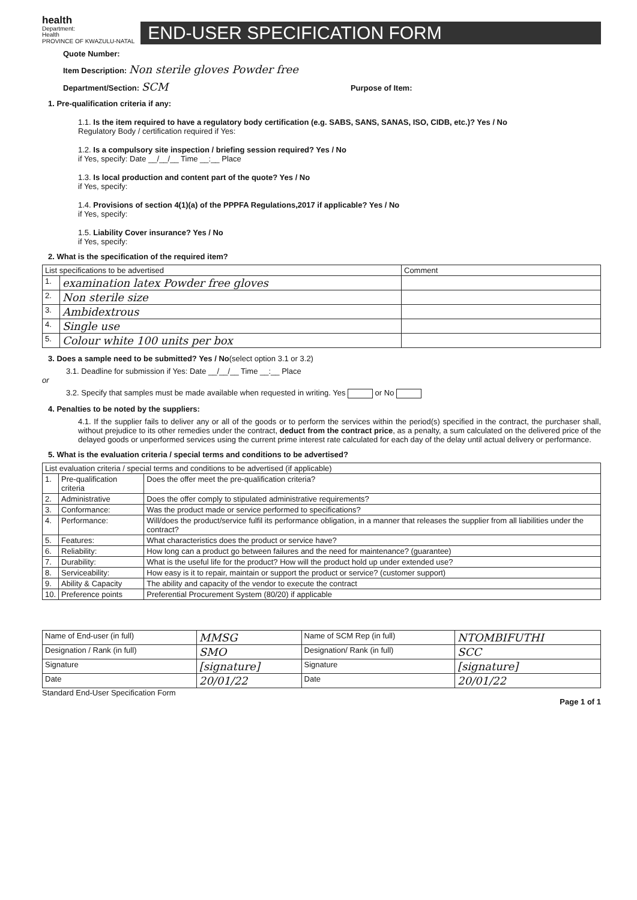health
Department:
Health
PROVINCE OF KWAZULU-NATAL
END-USER SPECIFICATION FORM
Quote Number:
Item Description: Non sterile gloves Powder free
Department/Section: SCM Purpose of Item:
1. Pre-qualification criteria if any:
1.1. Is the item required to have a regulatory body certification (e.g. SABS, SANS, SANAS, ISO, CIDB, etc.)? Yes / No
Regulatory Body / certification required if Yes:
1.2. Is a compulsory site inspection / briefing session required? Yes / No
if Yes, specify: Date __/__/__ Time __:__ Place
1.3. Is local production and content part of the quote? Yes / No
if Yes, specify:
1.4. Provisions of section 4(1)(a) of the PPPFA Regulations,2017 if applicable? Yes / No
if Yes, specify:
1.5. Liability Cover insurance? Yes / No
if Yes, specify:
2. What is the specification of the required item?
| List specifications to be advertised | | Comment |
| --- | --- | --- |
| 1. | examination latex Powder free gloves | |
| 2. | Non sterile size | |
| 3. | Ambidextrous | |
| 4. | Single use | |
| 5. | Colour white 100 units per box | |
3. Does a sample need to be submitted? Yes / No(select option 3.1 or 3.2)
3.1. Deadline for submission if Yes: Date __/__/__ Time __:__ Place
or
3.2. Specify that samples must be made available when requested in writing. Yes or No
4. Penalties to be noted by the suppliers:
4.1. If the supplier fails to deliver any or all of the goods or to perform the services within the period(s) specified in the contract, the purchaser shall, without prejudice to its other remedies under the contract, deduct from the contract price, as a penalty, a sum calculated on the delivered price of the delayed goods or unperformed services using the current prime interest rate calculated for each day of the delay until actual delivery or performance.
5. What is the evaluation criteria / special terms and conditions to be advertised?
| List evaluation criteria / special terms and conditions to be advertised (if applicable) | | |
| --- | --- | --- |
| 1. | Pre-qualification criteria | Does the offer meet the pre-qualification criteria? |
| 2. | Administrative | Does the offer comply to stipulated administrative requirements? |
| 3. | Conformance: | Was the product made or service performed to specifications? |
| 4. | Performance: | Will/does the product/service fulfil its performance obligation, in a manner that releases the supplier from all liabilities under the contract? |
| 5. | Features: | What characteristics does the product or service have? |
| 6. | Reliability: | How long can a product go between failures and the need for maintenance? (guarantee) |
| 7. | Durability: | What is the useful life for the product? How will the product hold up under extended use? |
| 8. | Serviceability: | How easy is it to repair, maintain or support the product or service? (customer support) |
| 9. | Ability & Capacity | The ability and capacity of the vendor to execute the contract |
| 10. | Preference points | Preferential Procurement System (80/20) if applicable |
| Name of End-user (in full) | MMSG | Name of SCM Rep (in full) | NTOMBIFUTHI |
| Designation / Rank (in full) | SMO | Designation/ Rank (in full) | SCC |
| Signature | [signature] | Signature | [signature] |
| Date | 20/01/22 | Date | 20/01/22 |
Standard End-User Specification Form
Page 1 of 1